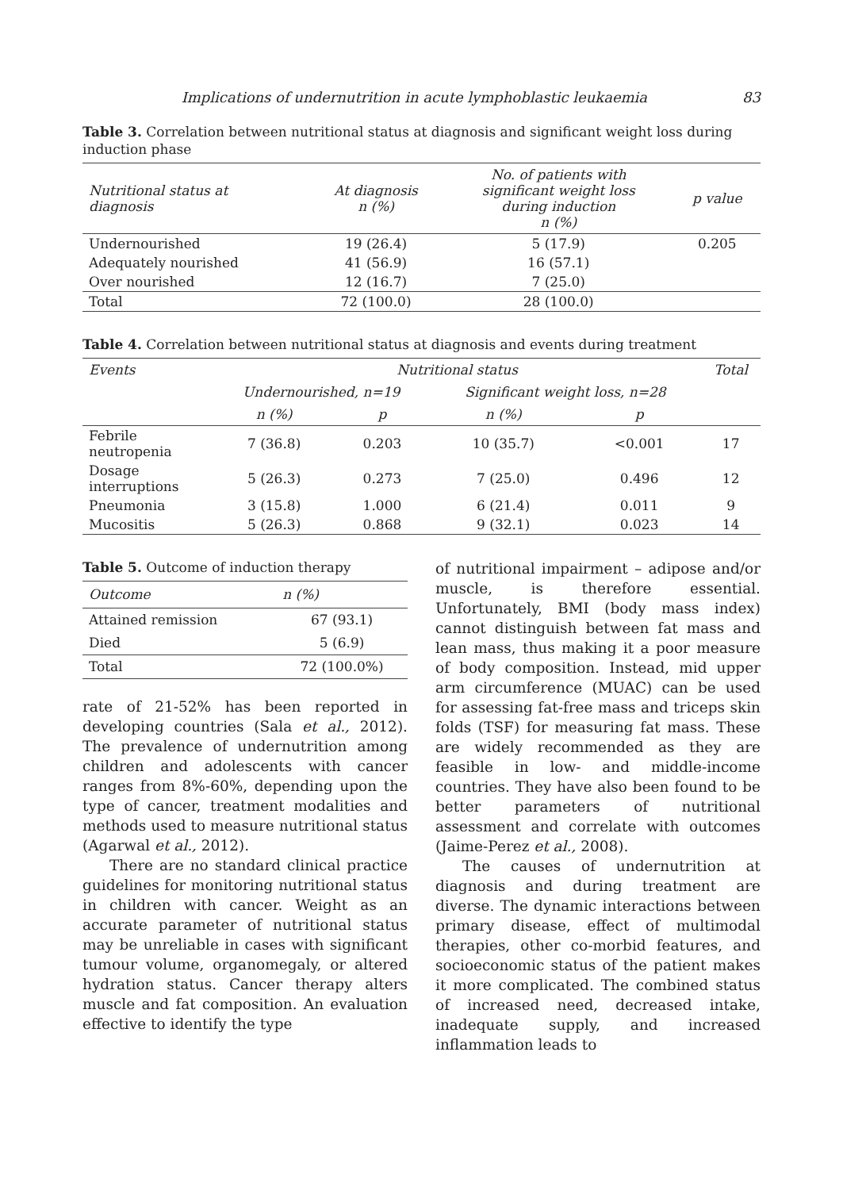Implications of undernutrition in acute lymphoblastic leukaemia 83
Table 3. Correlation between nutritional status at diagnosis and significant weight loss during induction phase
| Nutritional status at diagnosis | At diagnosis n (%) | No. of patients with significant weight loss during induction n (%) | p value |
| --- | --- | --- | --- |
| Undernourished | 19 (26.4) | 5 (17.9) | 0.205 |
| Adequately nourished | 41 (56.9) | 16 (57.1) | |
| Over nourished | 12 (16.7) | 7 (25.0) | |
| Total | 72 (100.0) | 28 (100.0) | |
Table 4. Correlation between nutritional status at diagnosis and events during treatment
| Events | Nutritional status | | | | Total |
| --- | --- | --- | --- | --- | --- |
| | Undernourished, n=19 | | Significant weight loss, n=28 | | |
| | n (%) | p | n (%) | p | |
| Febrile neutropenia | 7 (36.8) | 0.203 | 10 (35.7) | <0.001 | 17 |
| Dosage interruptions | 5 (26.3) | 0.273 | 7 (25.0) | 0.496 | 12 |
| Pneumonia | 3 (15.8) | 1.000 | 6 (21.4) | 0.011 | 9 |
| Mucositis | 5 (26.3) | 0.868 | 9 (32.1) | 0.023 | 14 |
Table 5. Outcome of induction therapy
| Outcome | n (%) |
| --- | --- |
| Attained remission | 67 (93.1) |
| Died | 5 (6.9) |
| Total | 72 (100.0%) |
rate of 21-52% has been reported in developing countries (Sala et al., 2012). The prevalence of undernutrition among children and adolescents with cancer ranges from 8%-60%, depending upon the type of cancer, treatment modalities and methods used to measure nutritional status (Agarwal et al., 2012).
There are no standard clinical practice guidelines for monitoring nutritional status in children with cancer. Weight as an accurate parameter of nutritional status may be unreliable in cases with significant tumour volume, organomegaly, or altered hydration status. Cancer therapy alters muscle and fat composition. An evaluation effective to identify the type
of nutritional impairment – adipose and/or muscle, is therefore essential. Unfortunately, BMI (body mass index) cannot distinguish between fat mass and lean mass, thus making it a poor measure of body composition. Instead, mid upper arm circumference (MUAC) can be used for assessing fat-free mass and triceps skin folds (TSF) for measuring fat mass. These are widely recommended as they are feasible in low- and middle-income countries. They have also been found to be better parameters of nutritional assessment and correlate with outcomes (Jaime-Perez et al., 2008).
The causes of undernutrition at diagnosis and during treatment are diverse. The dynamic interactions between primary disease, effect of multimodal therapies, other co-morbid features, and socioeconomic status of the patient makes it more complicated. The combined status of increased need, decreased intake, inadequate supply, and increased inflammation leads to